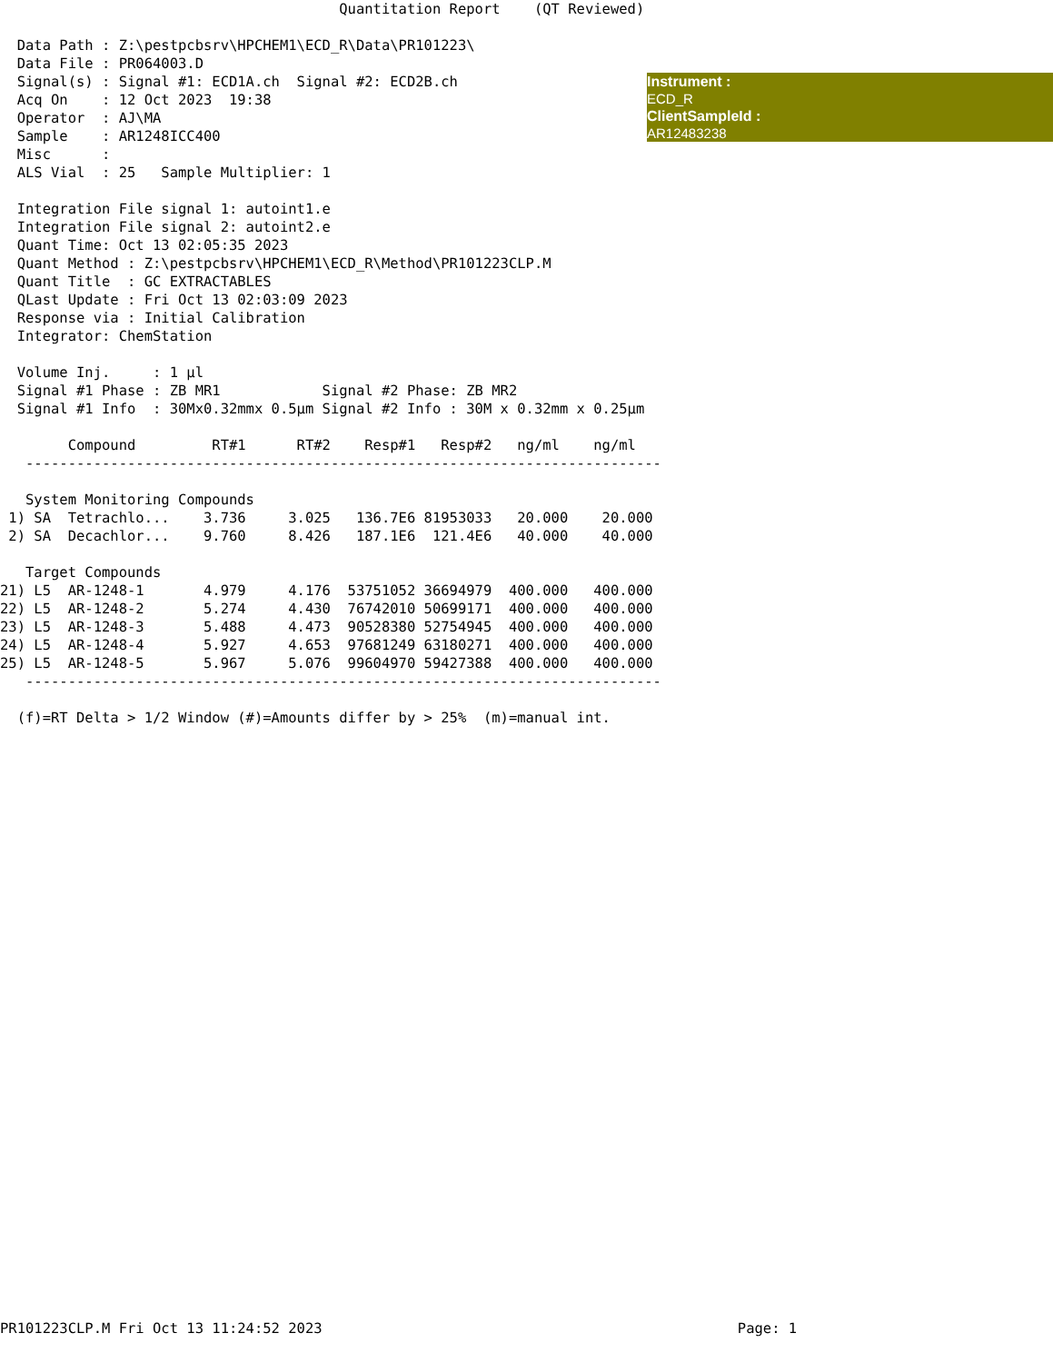Instrument :
ECD_R
ClientSampleId :
AR12483238
                                        Quantitation Report    (QT Reviewed)

  Data Path : Z:\pestpcbsrv\HPCHEM1\ECD_R\Data\PR101223\
  Data File : PR064003.D
  Signal(s) : Signal #1: ECD1A.ch  Signal #2: ECD2B.ch
  Acq On    : 12 Oct 2023  19:38
  Operator  : AJ\MA
  Sample    : AR1248ICC400
  Misc      :
  ALS Vial  : 25   Sample Multiplier: 1

  Integration File signal 1: autoint1.e
  Integration File signal 2: autoint2.e
  Quant Time: Oct 13 02:05:35 2023
  Quant Method : Z:\pestpcbsrv\HPCHEM1\ECD_R\Method\PR101223CLP.M
  Quant Title  : GC EXTRACTABLES
  QLast Update : Fri Oct 13 02:03:09 2023
  Response via : Initial Calibration
  Integrator: ChemStation

  Volume Inj.     : 1 µl
  Signal #1 Phase : ZB MR1            Signal #2 Phase: ZB MR2
  Signal #1 Info  : 30Mx0.32mmx 0.5µm Signal #2 Info : 30M x 0.32mm x 0.25µm

        Compound         RT#1      RT#2    Resp#1   Resp#2   ng/ml    ng/ml
   ---------------------------------------------------------------------------

   System Monitoring Compounds
 1) SA  Tetrachlo...    3.736     3.025   136.7E6 81953033   20.000    20.000
 2) SA  Decachlor...    9.760     8.426   187.1E6  121.4E6   40.000    40.000

   Target Compounds
21) L5  AR-1248-1       4.979     4.176  53751052 36694979  400.000   400.000
22) L5  AR-1248-2       5.274     4.430  76742010 50699171  400.000   400.000
23) L5  AR-1248-3       5.488     4.473  90528380 52754945  400.000   400.000
24) L5  AR-1248-4       5.927     4.653  97681249 63180271  400.000   400.000
25) L5  AR-1248-5       5.967     5.076  99604970 59427388  400.000   400.000
   ---------------------------------------------------------------------------

  (f)=RT Delta > 1/2 Window (#)=Amounts differ by > 25%  (m)=manual int.
PR101223CLP.M Fri Oct 13 11:24:52 2023                                                 Page: 1